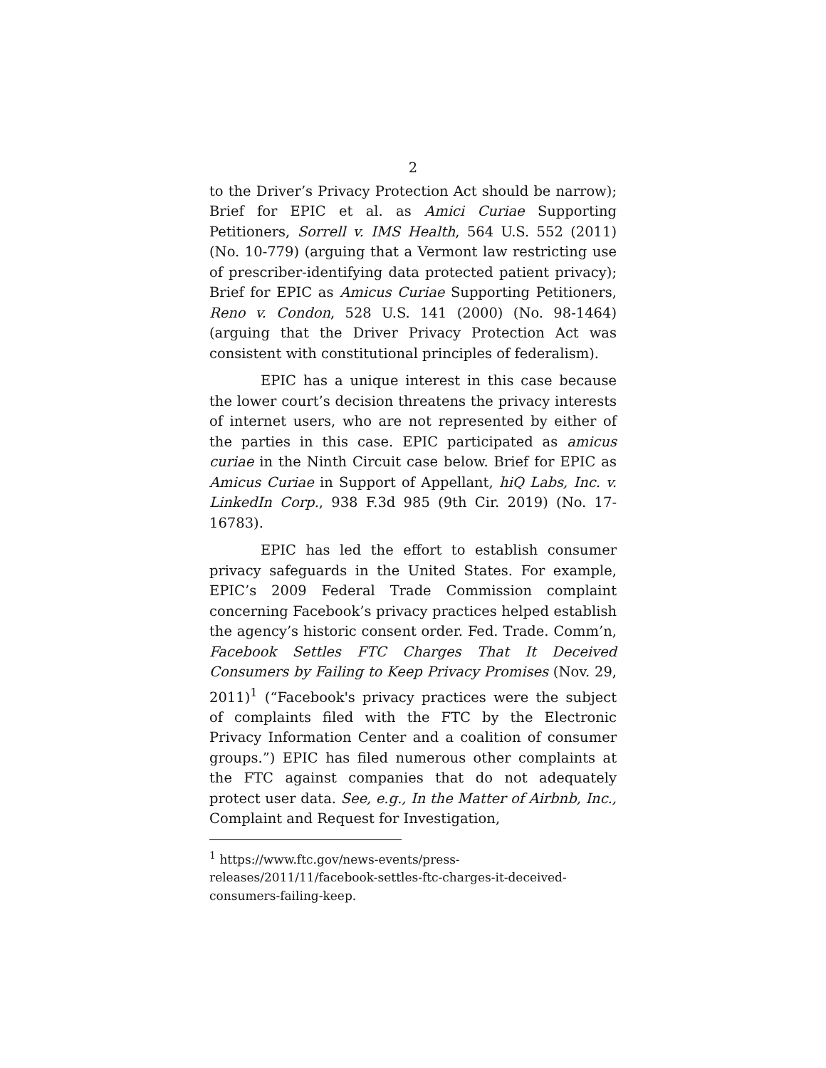2
to the Driver’s Privacy Protection Act should be narrow); Brief for EPIC et al. as Amici Curiae Supporting Petitioners, Sorrell v. IMS Health, 564 U.S. 552 (2011) (No. 10-779) (arguing that a Vermont law restricting use of prescriber-identifying data protected patient privacy); Brief for EPIC as Amicus Curiae Supporting Petitioners, Reno v. Condon, 528 U.S. 141 (2000) (No. 98-1464) (arguing that the Driver Privacy Protection Act was consistent with constitutional principles of federalism).
EPIC has a unique interest in this case because the lower court’s decision threatens the privacy interests of internet users, who are not represented by either of the parties in this case. EPIC participated as amicus curiae in the Ninth Circuit case below. Brief for EPIC as Amicus Curiae in Support of Appellant, hiQ Labs, Inc. v. LinkedIn Corp., 938 F.3d 985 (9th Cir. 2019) (No. 17-16783).
EPIC has led the effort to establish consumer privacy safeguards in the United States. For example, EPIC’s 2009 Federal Trade Commission complaint concerning Facebook’s privacy practices helped establish the agency’s historic consent order. Fed. Trade. Comm’n, Facebook Settles FTC Charges That It Deceived Consumers by Failing to Keep Privacy Promises (Nov. 29, 2011)<sup>1</sup> (“Facebook's privacy practices were the subject of complaints filed with the FTC by the Electronic Privacy Information Center and a coalition of consumer groups.”) EPIC has filed numerous other complaints at the FTC against companies that do not adequately protect user data. See, e.g., In the Matter of Airbnb, Inc., Complaint and Request for Investigation,
<sup>1</sup> https://www.ftc.gov/news-events/press-releases/2011/11/facebook-settles-ftc-charges-it-deceived-consumers-failing-keep.